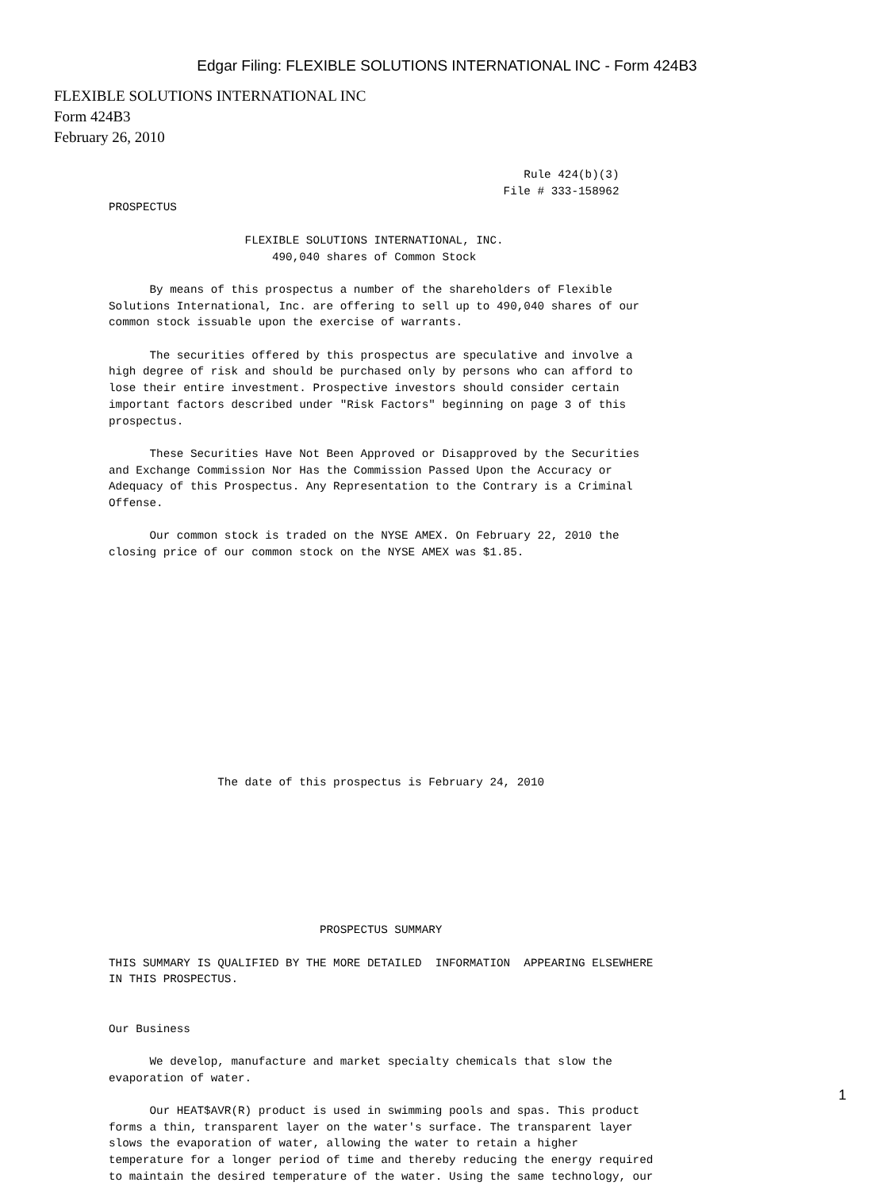Edgar Filing: FLEXIBLE SOLUTIONS INTERNATIONAL INC - Form 424B3
FLEXIBLE SOLUTIONS INTERNATIONAL INC
Form 424B3
February 26, 2010
                                                             Rule 424(b)(3)
                                                          File # 333-158962
PROSPECTUS

                    FLEXIBLE SOLUTIONS INTERNATIONAL, INC.
                        490,040 shares of Common Stock

      By means of this prospectus a number of the shareholders of Flexible
Solutions International, Inc. are offering to sell up to 490,040 shares of our
common stock issuable upon the exercise of warrants.

      The securities offered by this prospectus are speculative and involve a
high degree of risk and should be purchased only by persons who can afford to
lose their entire investment. Prospective investors should consider certain
important factors described under "Risk Factors" beginning on page 3 of this
prospectus.

      These Securities Have Not Been Approved or Disapproved by the Securities
and Exchange Commission Nor Has the Commission Passed Upon the Accuracy or
Adequacy of this Prospectus. Any Representation to the Contrary is a Criminal
Offense.

      Our common stock is traded on the NYSE AMEX. On February 22, 2010 the
closing price of our common stock on the NYSE AMEX was $1.85.













                The date of this prospectus is February 24, 2010








                               PROSPECTUS SUMMARY

THIS SUMMARY IS QUALIFIED BY THE MORE DETAILED  INFORMATION  APPEARING ELSEWHERE
IN THIS PROSPECTUS.


Our Business

      We develop, manufacture and market specialty chemicals that slow the
evaporation of water.

      Our HEAT$AVR(R) product is used in swimming pools and spas. This product
forms a thin, transparent layer on the water's surface. The transparent layer
slows the evaporation of water, allowing the water to retain a higher
temperature for a longer period of time and thereby reducing the energy required
to maintain the desired temperature of the water. Using the same technology, our
1